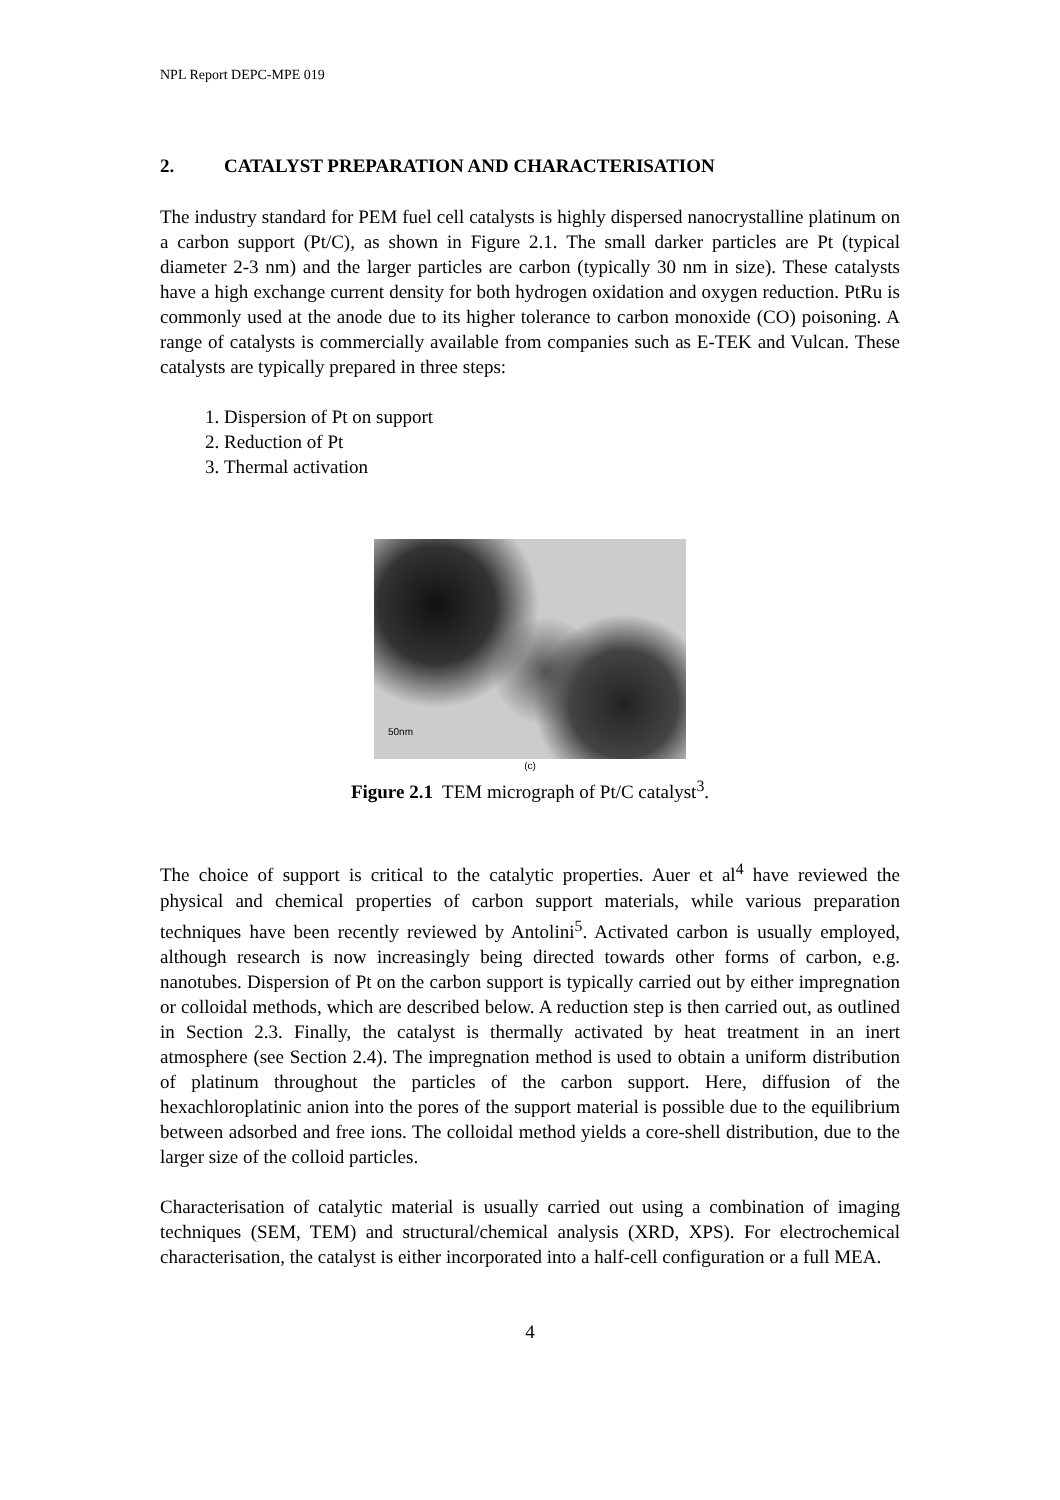NPL Report DEPC-MPE 019
2. CATALYST PREPARATION AND CHARACTERISATION
The industry standard for PEM fuel cell catalysts is highly dispersed nanocrystalline platinum on a carbon support (Pt/C), as shown in Figure 2.1. The small darker particles are Pt (typical diameter 2-3 nm) and the larger particles are carbon (typically 30 nm in size). These catalysts have a high exchange current density for both hydrogen oxidation and oxygen reduction. PtRu is commonly used at the anode due to its higher tolerance to carbon monoxide (CO) poisoning. A range of catalysts is commercially available from companies such as E-TEK and Vulcan. These catalysts are typically prepared in three steps:
1. Dispersion of Pt on support
2. Reduction of Pt
3. Thermal activation
50nm
(c)
Figure 2.1 TEM micrograph of Pt/C catalyst<sup>3</sup>.
The choice of support is critical to the catalytic properties. Auer et al<sup>4</sup> have reviewed the physical and chemical properties of carbon support materials, while various preparation techniques have been recently reviewed by Antolini<sup>5</sup>. Activated carbon is usually employed, although research is now increasingly being directed towards other forms of carbon, e.g. nanotubes. Dispersion of Pt on the carbon support is typically carried out by either impregnation or colloidal methods, which are described below. A reduction step is then carried out, as outlined in Section 2.3. Finally, the catalyst is thermally activated by heat treatment in an inert atmosphere (see Section 2.4). The impregnation method is used to obtain a uniform distribution of platinum throughout the particles of the carbon support. Here, diffusion of the hexachloroplatinic anion into the pores of the support material is possible due to the equilibrium between adsorbed and free ions. The colloidal method yields a core-shell distribution, due to the larger size of the colloid particles.
Characterisation of catalytic material is usually carried out using a combination of imaging techniques (SEM, TEM) and structural/chemical analysis (XRD, XPS). For electrochemical characterisation, the catalyst is either incorporated into a half-cell configuration or a full MEA.
4